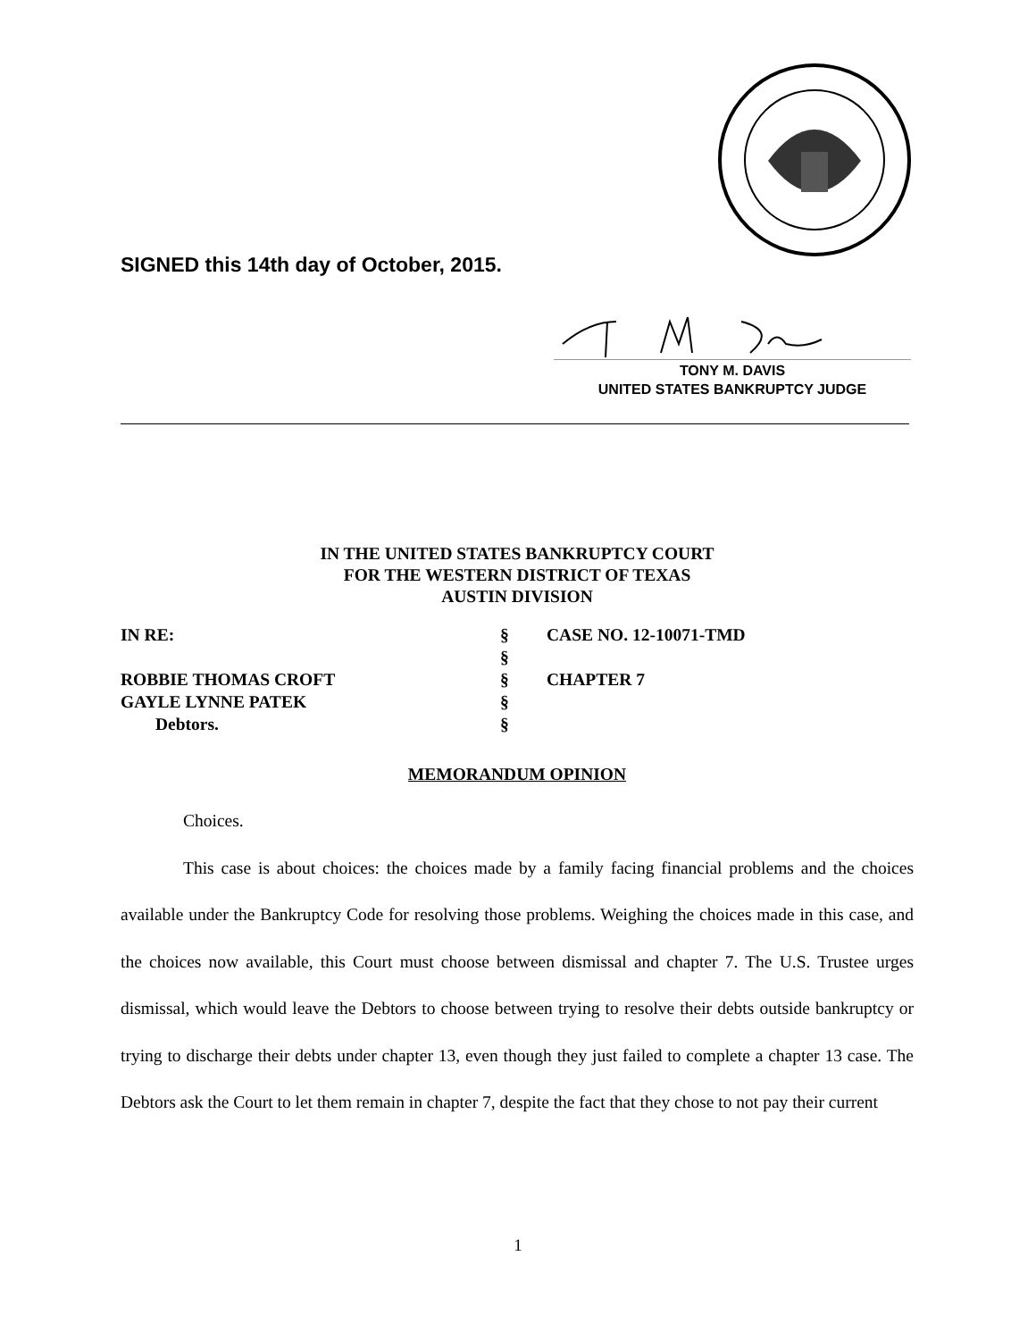SIGNED this 14th day of October, 2015.
TONY M. DAVIS
UNITED STATES BANKRUPTCY JUDGE
IN THE UNITED STATES BANKRUPTCY COURT
FOR THE WESTERN DISTRICT OF TEXAS
AUSTIN DIVISION
IN RE:
§
CASE NO. 12-10071-TMD
§
ROBBIE THOMAS CROFT
§
CHAPTER 7
GAYLE LYNNE PATEK
§
Debtors.
§
MEMORANDUM OPINION
Choices.
This case is about choices: the choices made by a family facing financial problems and the choices available under the Bankruptcy Code for resolving those problems. Weighing the choices made in this case, and the choices now available, this Court must choose between dismissal and chapter 7. The U.S. Trustee urges dismissal, which would leave the Debtors to choose between trying to resolve their debts outside bankruptcy or trying to discharge their debts under chapter 13, even though they just failed to complete a chapter 13 case. The Debtors ask the Court to let them remain in chapter 7, despite the fact that they chose to not pay their current
1